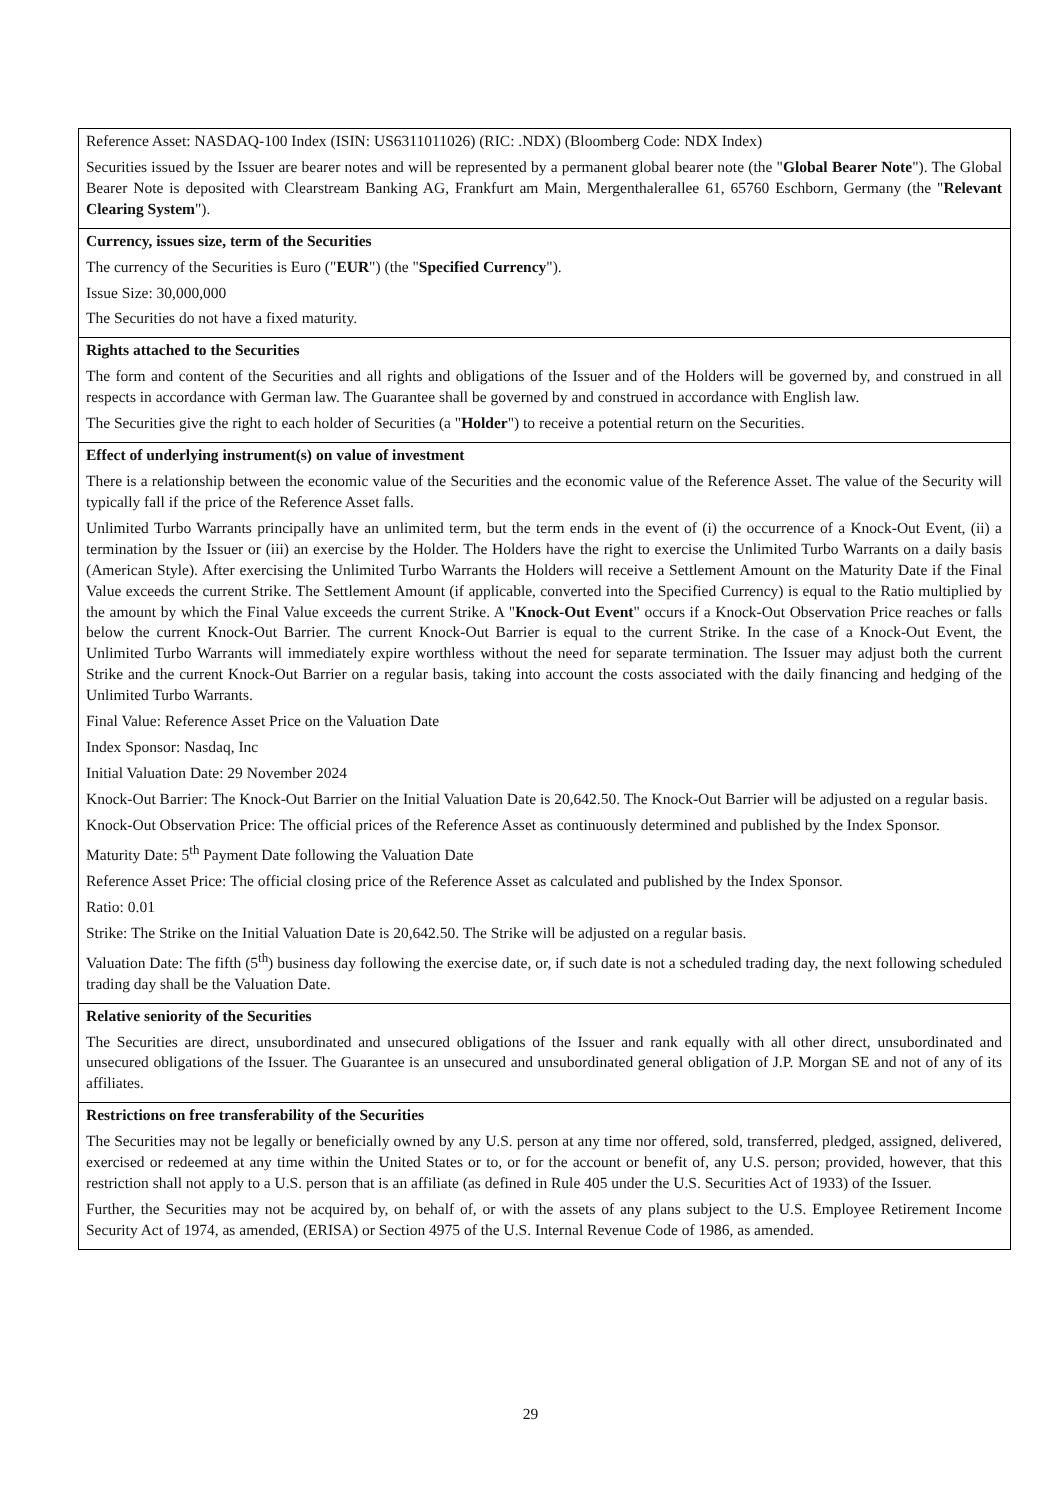| Reference Asset: NASDAQ-100 Index (ISIN: US6311011026) (RIC: .NDX) (Bloomberg Code: NDX Index) Securities issued by the Issuer are bearer notes and will be represented by a permanent global bearer note (the " Global Bearer Note "). The Global Bearer Note is deposited with Clearstream Banking AG, Frankfurt am Main, Mergenthalerallee 61, 65760 Eschborn, Germany (the " Relevant Clearing System "). |
| Currency, issues size, term of the Securities The currency of the Securities is Euro (" EUR ") (the " Specified Currency "). Issue Size: 30,000,000 The Securities do not have a fixed maturity. |
| Rights attached to the Securities The form and content of the Securities and all rights and obligations of the Issuer and of the Holders will be governed by, and construed in all respects in accordance with German law. The Guarantee shall be governed by and construed in accordance with English law. The Securities give the right to each holder of Securities (a " Holder ") to receive a potential return on the Securities. |
| Effect of underlying instrument(s) on value of investment There is a relationship between the economic value of the Securities and the economic value of the Reference Asset. The value of the Security will typically fall if the price of the Reference Asset falls. Unlimited Turbo Warrants principally have an unlimited term, but the term ends in the event of (i) the occurrence of a Knock-Out Event, (ii) a termination by the Issuer or (iii) an exercise by the Holder. The Holders have the right to exercise the Unlimited Turbo Warrants on a daily basis (American Style). After exercising the Unlimited Turbo Warrants the Holders will receive a Settlement Amount on the Maturity Date if the Final Value exceeds the current Strike. The Settlement Amount (if applicable, converted into the Specified Currency) is equal to the Ratio multiplied by the amount by which the Final Value exceeds the current Strike. A " Knock-Out Event " occurs if a Knock-Out Observation Price reaches or falls below the current Knock-Out Barrier. The current Knock-Out Barrier is equal to the current Strike. In the case of a Knock-Out Event, the Unlimited Turbo Warrants will immediately expire worthless without the need for separate termination. The Issuer may adjust both the current Strike and the current Knock-Out Barrier on a regular basis, taking into account the costs associated with the daily financing and hedging of the Unlimited Turbo Warrants. Final Value: Reference Asset Price on the Valuation Date Index Sponsor: Nasdaq, Inc Initial Valuation Date: 29 November 2024 Knock-Out Barrier: The Knock-Out Barrier on the Initial Valuation Date is 20,642.50. The Knock-Out Barrier will be adjusted on a regular basis. Knock-Out Observation Price: The official prices of the Reference Asset as continuously determined and published by the Index Sponsor. Maturity Date: 5<sup>th</sup> Payment Date following the Valuation Date Reference Asset Price: The official closing price of the Reference Asset as calculated and published by the Index Sponsor. Ratio: 0.01 Strike: The Strike on the Initial Valuation Date is 20,642.50. The Strike will be adjusted on a regular basis. Valuation Date: The fifth (5<sup>th</sup>) business day following the exercise date, or, if such date is not a scheduled trading day, the next following scheduled trading day shall be the Valuation Date. |
| Relative seniority of the Securities The Securities are direct, unsubordinated and unsecured obligations of the Issuer and rank equally with all other direct, unsubordinated and unsecured obligations of the Issuer. The Guarantee is an unsecured and unsubordinated general obligation of J.P. Morgan SE and not of any of its affiliates. |
| Restrictions on free transferability of the Securities The Securities may not be legally or beneficially owned by any U.S. person at any time nor offered, sold, transferred, pledged, assigned, delivered, exercised or redeemed at any time within the United States or to, or for the account or benefit of, any U.S. person; provided, however, that this restriction shall not apply to a U.S. person that is an affiliate (as defined in Rule 405 under the U.S. Securities Act of 1933) of the Issuer. Further, the Securities may not be acquired by, on behalf of, or with the assets of any plans subject to the U.S. Employee Retirement Income Security Act of 1974, as amended, (ERISA) or Section 4975 of the U.S. Internal Revenue Code of 1986, as amended. |
29